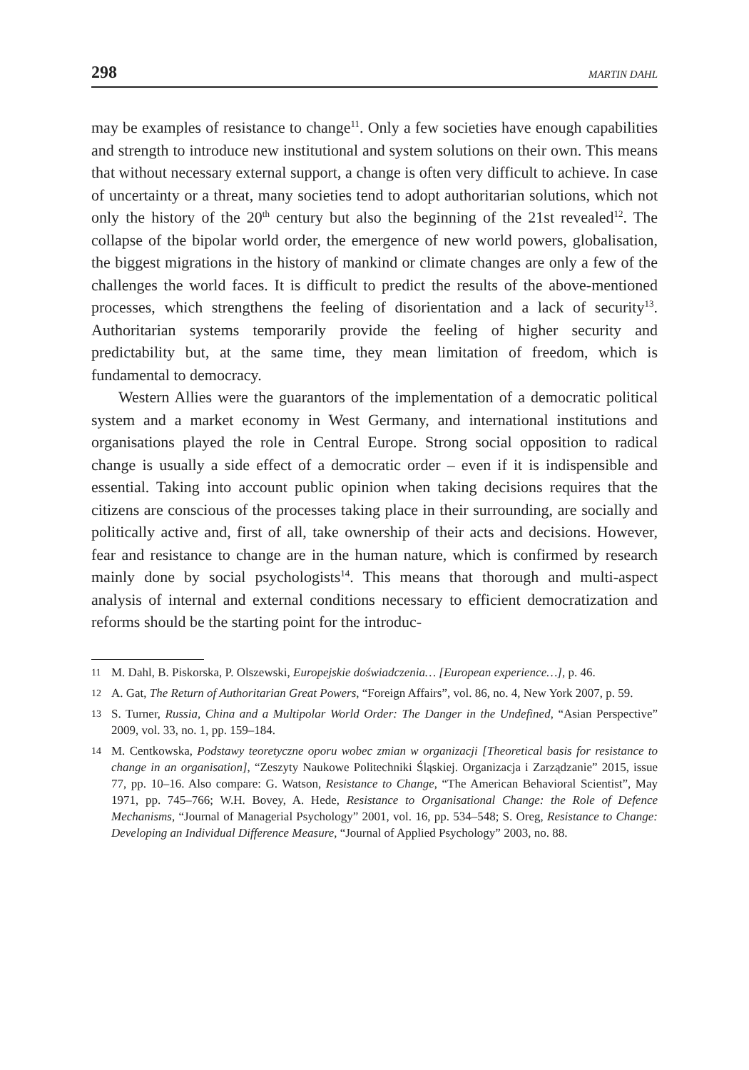298 MARTIN DAHL
may be examples of resistance to change<sup>11</sup>. Only a few societies have enough capabilities and strength to introduce new institutional and system solutions on their own. This means that without necessary external support, a change is often very difficult to achieve. In case of uncertainty or a threat, many societies tend to adopt authoritarian solutions, which not only the history of the 20<sup>th</sup> century but also the beginning of the 21st revealed<sup>12</sup>. The collapse of the bipolar world order, the emergence of new world powers, globalisation, the biggest migrations in the history of mankind or climate changes are only a few of the challenges the world faces. It is difficult to predict the results of the above-mentioned processes, which strengthens the feeling of disorientation and a lack of security<sup>13</sup>. Authoritarian systems temporarily provide the feeling of higher security and predictability but, at the same time, they mean limitation of freedom, which is fundamental to democracy.
Western Allies were the guarantors of the implementation of a democratic political system and a market economy in West Germany, and international institutions and organisations played the role in Central Europe. Strong social opposition to radical change is usually a side effect of a democratic order – even if it is indispensible and essential. Taking into account public opinion when taking decisions requires that the citizens are conscious of the processes taking place in their surrounding, are socially and politically active and, first of all, take ownership of their acts and decisions. However, fear and resistance to change are in the human nature, which is confirmed by research mainly done by social psychologists<sup>14</sup>. This means that thorough and multi-aspect analysis of internal and external conditions necessary to efficient democratization and reforms should be the starting point for the introduc-
11 M. Dahl, B. Piskorska, P. Olszewski, Europejskie doświadczenia… [European experience…], p. 46.
12 A. Gat, The Return of Authoritarian Great Powers, “Foreign Affairs”, vol. 86, no. 4, New York 2007, p. 59.
13 S. Turner, Russia, China and a Multipolar World Order: The Danger in the Undefined, “Asian Perspective” 2009, vol. 33, no. 1, pp. 159–184.
14 M. Centkowska, Podstawy teoretyczne oporu wobec zmian w organizacji [Theoretical basis for resistance to change in an organisation], “Zeszyty Naukowe Politechniki Śląskiej. Organizacja i Zarządzanie” 2015, issue 77, pp. 10–16. Also compare: G. Watson, Resistance to Change, “The American Behavioral Scientist”, May 1971, pp. 745–766; W.H. Bovey, A. Hede, Resistance to Organisational Change: the Role of Defence Mechanisms, “Journal of Managerial Psychology” 2001, vol. 16, pp. 534–548; S. Oreg, Resistance to Change: Developing an Individual Difference Measure, “Journal of Applied Psychology” 2003, no. 88.